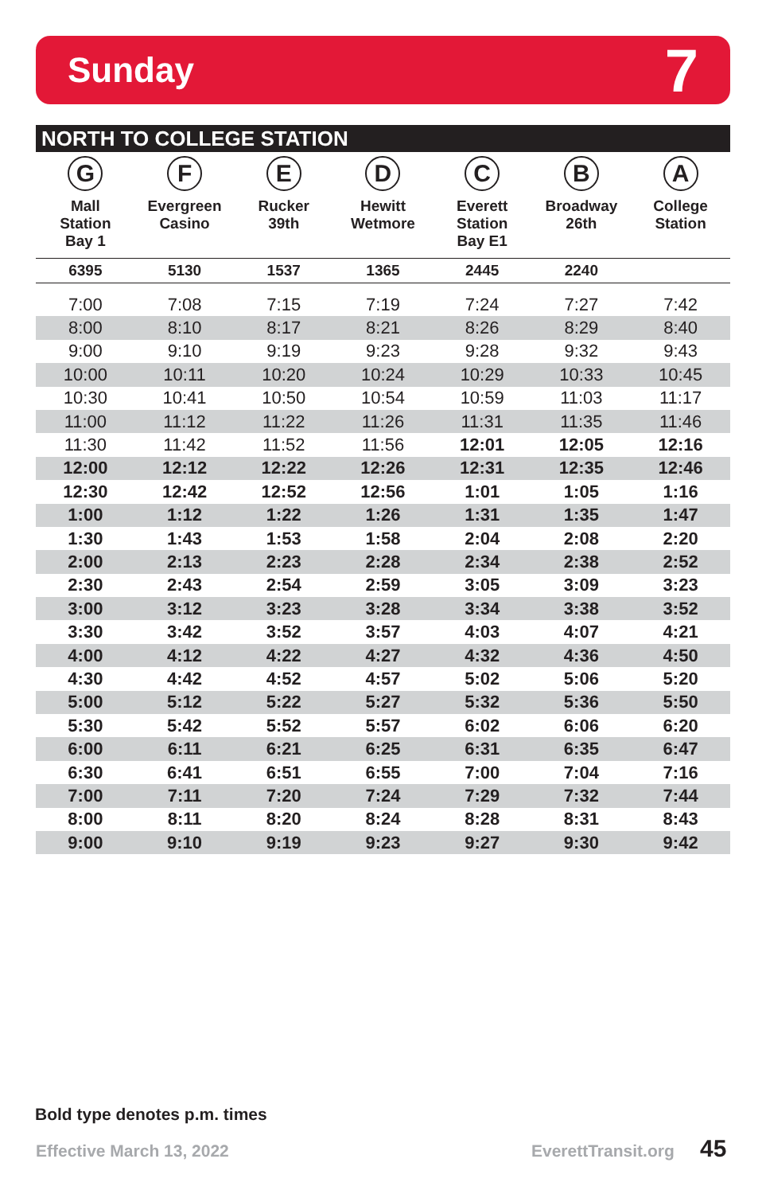Sunday 7
NORTH TO COLLEGE STATION
| G Mall Station Bay 1 | F Evergreen Casino | E Rucker 39th | D Hewitt Wetmore | C Everett Station Bay E1 | B Broadway 26th | A College Station |
| --- | --- | --- | --- | --- | --- | --- |
| 6395 | 5130 | 1537 | 1365 | 2445 | 2240 | |
| 7:00 | 7:08 | 7:15 | 7:19 | 7:24 | 7:27 | 7:42 |
| 8:00 | 8:10 | 8:17 | 8:21 | 8:26 | 8:29 | 8:40 |
| 9:00 | 9:10 | 9:19 | 9:23 | 9:28 | 9:32 | 9:43 |
| 10:00 | 10:11 | 10:20 | 10:24 | 10:29 | 10:33 | 10:45 |
| 10:30 | 10:41 | 10:50 | 10:54 | 10:59 | 11:03 | 11:17 |
| 11:00 | 11:12 | 11:22 | 11:26 | 11:31 | 11:35 | 11:46 |
| 11:30 | 11:42 | 11:52 | 11:56 | 12:01 | 12:05 | 12:16 |
| 12:00 | 12:12 | 12:22 | 12:26 | 12:31 | 12:35 | 12:46 |
| 12:30 | 12:42 | 12:52 | 12:56 | 1:01 | 1:05 | 1:16 |
| 1:00 | 1:12 | 1:22 | 1:26 | 1:31 | 1:35 | 1:47 |
| 1:30 | 1:43 | 1:53 | 1:58 | 2:04 | 2:08 | 2:20 |
| 2:00 | 2:13 | 2:23 | 2:28 | 2:34 | 2:38 | 2:52 |
| 2:30 | 2:43 | 2:54 | 2:59 | 3:05 | 3:09 | 3:23 |
| 3:00 | 3:12 | 3:23 | 3:28 | 3:34 | 3:38 | 3:52 |
| 3:30 | 3:42 | 3:52 | 3:57 | 4:03 | 4:07 | 4:21 |
| 4:00 | 4:12 | 4:22 | 4:27 | 4:32 | 4:36 | 4:50 |
| 4:30 | 4:42 | 4:52 | 4:57 | 5:02 | 5:06 | 5:20 |
| 5:00 | 5:12 | 5:22 | 5:27 | 5:32 | 5:36 | 5:50 |
| 5:30 | 5:42 | 5:52 | 5:57 | 6:02 | 6:06 | 6:20 |
| 6:00 | 6:11 | 6:21 | 6:25 | 6:31 | 6:35 | 6:47 |
| 6:30 | 6:41 | 6:51 | 6:55 | 7:00 | 7:04 | 7:16 |
| 7:00 | 7:11 | 7:20 | 7:24 | 7:29 | 7:32 | 7:44 |
| 8:00 | 8:11 | 8:20 | 8:24 | 8:28 | 8:31 | 8:43 |
| 9:00 | 9:10 | 9:19 | 9:23 | 9:27 | 9:30 | 9:42 |
Bold type denotes p.m. times
Effective March 13, 2022 EverettTransit.org 45